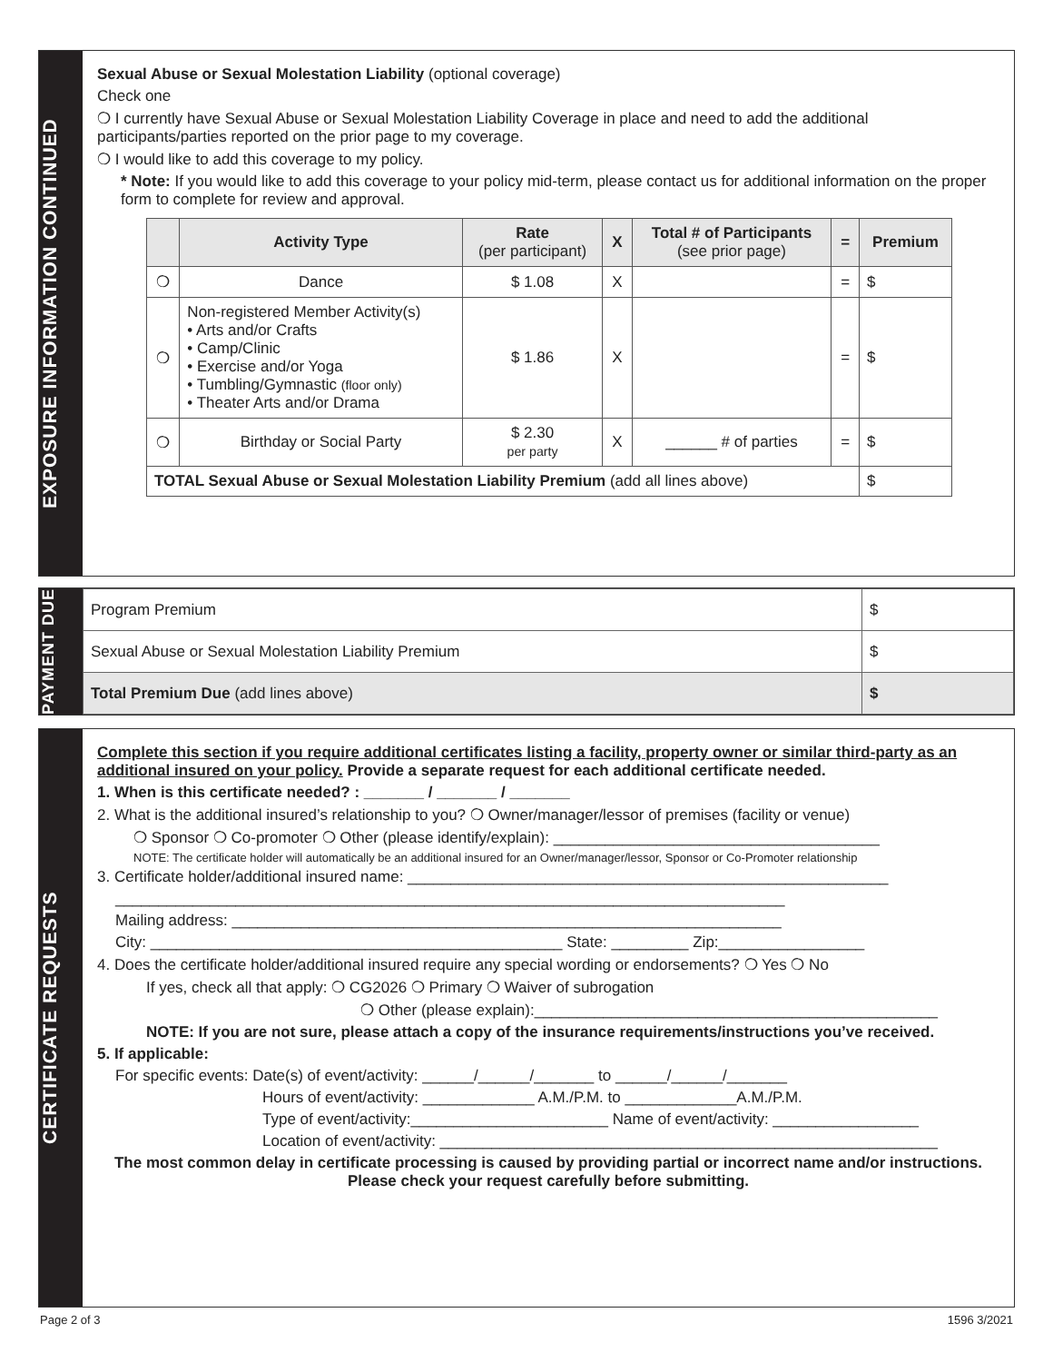EXPOSURE INFORMATION CONTINUED
Sexual Abuse or Sexual Molestation Liability (optional coverage)
Check one
❍ I currently have Sexual Abuse or Sexual Molestation Liability Coverage in place and need to add the additional participants/parties reported on the prior page to my coverage.
❍ I would like to add this coverage to my policy.
* Note: If you would like to add this coverage to your policy mid-term, please contact us for additional information on the proper form to complete for review and approval.
| | Activity Type | Rate (per participant) | X | Total # of Participants (see prior page) | = | Premium |
| --- | --- | --- | --- | --- | --- | --- |
| ❍ | Dance | $ 1.08 | X | | = | $ |
| ❍ | Non-registered Member Activity(s) • Arts and/or Crafts • Camp/Clinic • Exercise and/or Yoga • Tumbling/Gymnastic (floor only) • Theater Arts and/or Drama | $ 1.86 | X | | = | $ |
| ❍ | Birthday or Social Party | $ 2.30 per party | X | ______ # of parties | = | $ |
| TOTAL Sexual Abuse or Sexual Molestation Liability Premium (add all lines above) | | | | | | $ |
PAYMENT DUE
| Program Premium | $ |
| Sexual Abuse or Sexual Molestation Liability Premium | $ |
| Total Premium Due (add lines above) | $ |
CERTIFICATE REQUESTS
Complete this section if you require additional certificates listing a facility, property owner or similar third-party as an additional insured on your policy. Provide a separate request for each additional certificate needed.
1. When is this certificate needed? : _______ / _______ / _______
2. What is the additional insured’s relationship to you? ❍ Owner/manager/lessor of premises (facility or venue)
❍ Sponsor ❍ Co-promoter ❍ Other (please identify/explain): ______________________________________
NOTE: The certificate holder will automatically be an additional insured for an Owner/manager/lessor, Sponsor or Co-Promoter relationship
3. Certificate holder/additional insured name: ________________________________________________________
______________________________________________________________________________
Mailing address: ________________________________________________________________
City: ________________________________________________ State: _________ Zip:_________________
4. Does the certificate holder/additional insured require any special wording or endorsements? ❍ Yes ❍ No
If yes, check all that apply: ❍ CG2026 ❍ Primary ❍ Waiver of subrogation
❍ Other (please explain):_______________________________________________
NOTE: If you are not sure, please attach a copy of the insurance requirements/instructions you’ve received.
5. If applicable:
For specific events: Date(s) of event/activity: ______/______/_______ to ______/______/_______
Hours of event/activity: _____________ A.M./P.M. to _____________A.M./P.M.
Type of event/activity:_______________________ Name of event/activity: _________________
Location of event/activity: __________________________________________________________
The most common delay in certificate processing is caused by providing partial or incorrect name and/or instructions. Please check your request carefully before submitting.
Page 2 of 3 1596 3/2021